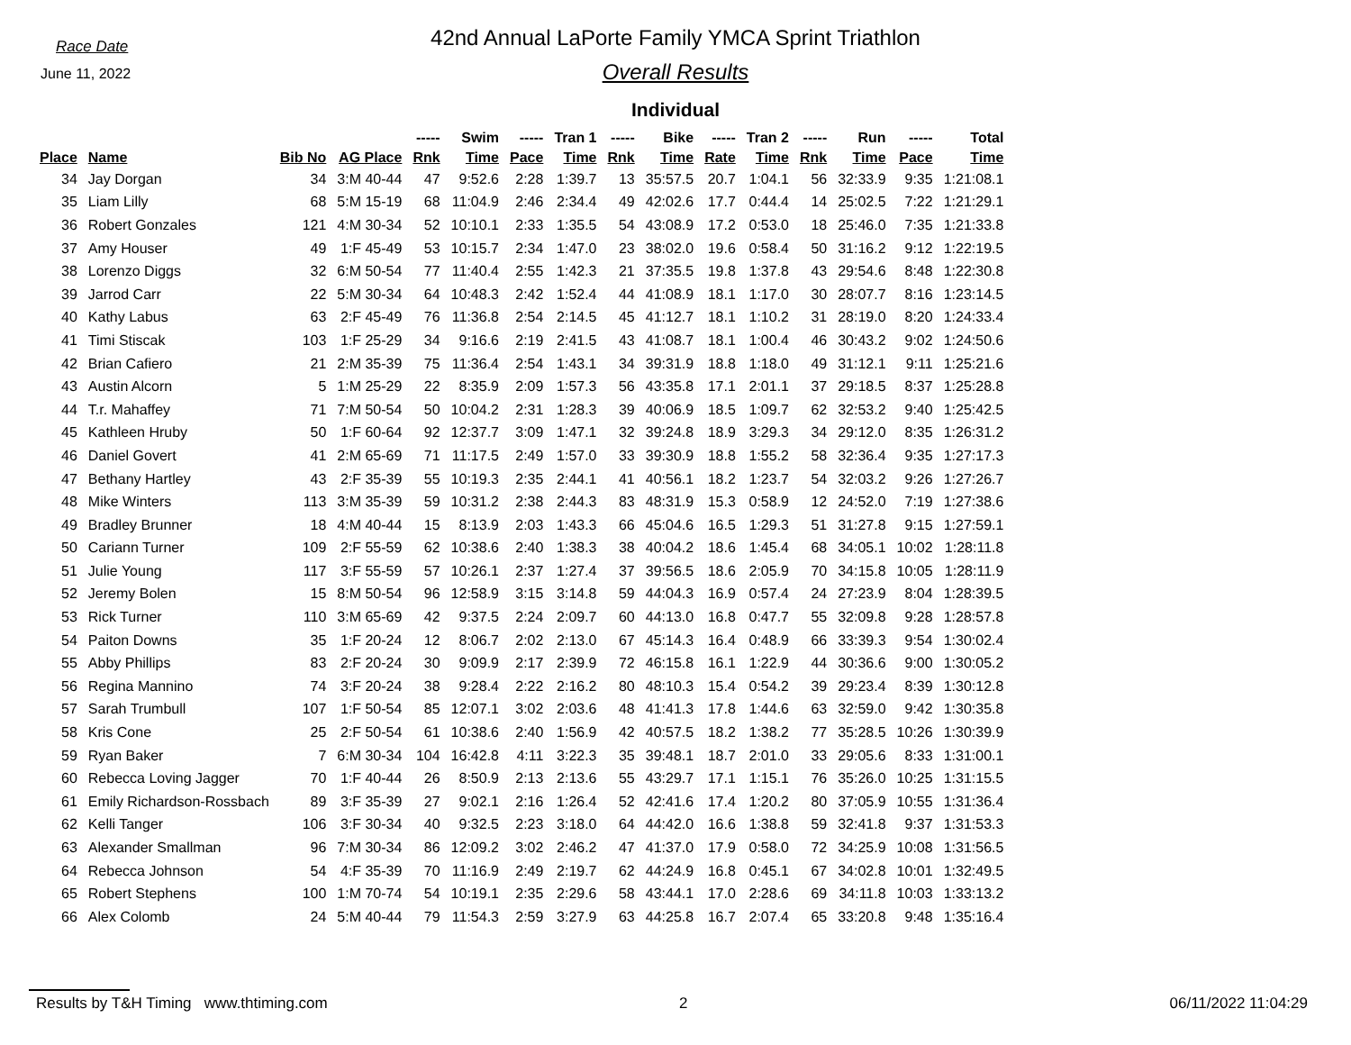Race Date
June 11, 2022
42nd Annual LaPorte Family YMCA Sprint Triathlon
Overall Results
Individual
| | | | | ----- | Swim | ----- | Tran 1 | ----- | Bike | ----- | Tran 2 | ----- | Run | ----- | Total |
| --- | --- | --- | --- | --- | --- | --- | --- | --- | --- | --- | --- | --- | --- | --- | --- |
| Place | Name | Bib No | AG Place | Rnk | Time | Pace | Time | Rnk | Time | Rate | Time | Rnk | Time | Pace | Time |
| 34 | Jay Dorgan | 34 | 3:M 40-44 | 47 | 9:52.6 | 2:28 | 1:39.7 | 13 | 35:57.5 | 20.7 | 1:04.1 | 56 | 32:33.9 | 9:35 | 1:21:08.1 |
| 35 | Liam Lilly | 68 | 5:M 15-19 | 68 | 11:04.9 | 2:46 | 2:34.4 | 49 | 42:02.6 | 17.7 | 0:44.4 | 14 | 25:02.5 | 7:22 | 1:21:29.1 |
| 36 | Robert Gonzales | 121 | 4:M 30-34 | 52 | 10:10.1 | 2:33 | 1:35.5 | 54 | 43:08.9 | 17.2 | 0:53.0 | 18 | 25:46.0 | 7:35 | 1:21:33.8 |
| 37 | Amy Houser | 49 | 1:F 45-49 | 53 | 10:15.7 | 2:34 | 1:47.0 | 23 | 38:02.0 | 19.6 | 0:58.4 | 50 | 31:16.2 | 9:12 | 1:22:19.5 |
| 38 | Lorenzo Diggs | 32 | 6:M 50-54 | 77 | 11:40.4 | 2:55 | 1:42.3 | 21 | 37:35.5 | 19.8 | 1:37.8 | 43 | 29:54.6 | 8:48 | 1:22:30.8 |
| 39 | Jarrod Carr | 22 | 5:M 30-34 | 64 | 10:48.3 | 2:42 | 1:52.4 | 44 | 41:08.9 | 18.1 | 1:17.0 | 30 | 28:07.7 | 8:16 | 1:23:14.5 |
| 40 | Kathy Labus | 63 | 2:F 45-49 | 76 | 11:36.8 | 2:54 | 2:14.5 | 45 | 41:12.7 | 18.1 | 1:10.2 | 31 | 28:19.0 | 8:20 | 1:24:33.4 |
| 41 | Timi Stiscak | 103 | 1:F 25-29 | 34 | 9:16.6 | 2:19 | 2:41.5 | 43 | 41:08.7 | 18.1 | 1:00.4 | 46 | 30:43.2 | 9:02 | 1:24:50.6 |
| 42 | Brian Cafiero | 21 | 2:M 35-39 | 75 | 11:36.4 | 2:54 | 1:43.1 | 34 | 39:31.9 | 18.8 | 1:18.0 | 49 | 31:12.1 | 9:11 | 1:25:21.6 |
| 43 | Austin Alcorn | 5 | 1:M 25-29 | 22 | 8:35.9 | 2:09 | 1:57.3 | 56 | 43:35.8 | 17.1 | 2:01.1 | 37 | 29:18.5 | 8:37 | 1:25:28.8 |
| 44 | T.r. Mahaffey | 71 | 7:M 50-54 | 50 | 10:04.2 | 2:31 | 1:28.3 | 39 | 40:06.9 | 18.5 | 1:09.7 | 62 | 32:53.2 | 9:40 | 1:25:42.5 |
| 45 | Kathleen Hruby | 50 | 1:F 60-64 | 92 | 12:37.7 | 3:09 | 1:47.1 | 32 | 39:24.8 | 18.9 | 3:29.3 | 34 | 29:12.0 | 8:35 | 1:26:31.2 |
| 46 | Daniel Govert | 41 | 2:M 65-69 | 71 | 11:17.5 | 2:49 | 1:57.0 | 33 | 39:30.9 | 18.8 | 1:55.2 | 58 | 32:36.4 | 9:35 | 1:27:17.3 |
| 47 | Bethany Hartley | 43 | 2:F 35-39 | 55 | 10:19.3 | 2:35 | 2:44.1 | 41 | 40:56.1 | 18.2 | 1:23.7 | 54 | 32:03.2 | 9:26 | 1:27:26.7 |
| 48 | Mike Winters | 113 | 3:M 35-39 | 59 | 10:31.2 | 2:38 | 2:44.3 | 83 | 48:31.9 | 15.3 | 0:58.9 | 12 | 24:52.0 | 7:19 | 1:27:38.6 |
| 49 | Bradley Brunner | 18 | 4:M 40-44 | 15 | 8:13.9 | 2:03 | 1:43.3 | 66 | 45:04.6 | 16.5 | 1:29.3 | 51 | 31:27.8 | 9:15 | 1:27:59.1 |
| 50 | Cariann Turner | 109 | 2:F 55-59 | 62 | 10:38.6 | 2:40 | 1:38.3 | 38 | 40:04.2 | 18.6 | 1:45.4 | 68 | 34:05.1 | 10:02 | 1:28:11.8 |
| 51 | Julie Young | 117 | 3:F 55-59 | 57 | 10:26.1 | 2:37 | 1:27.4 | 37 | 39:56.5 | 18.6 | 2:05.9 | 70 | 34:15.8 | 10:05 | 1:28:11.9 |
| 52 | Jeremy Bolen | 15 | 8:M 50-54 | 96 | 12:58.9 | 3:15 | 3:14.8 | 59 | 44:04.3 | 16.9 | 0:57.4 | 24 | 27:23.9 | 8:04 | 1:28:39.5 |
| 53 | Rick Turner | 110 | 3:M 65-69 | 42 | 9:37.5 | 2:24 | 2:09.7 | 60 | 44:13.0 | 16.8 | 0:47.7 | 55 | 32:09.8 | 9:28 | 1:28:57.8 |
| 54 | Paiton Downs | 35 | 1:F 20-24 | 12 | 8:06.7 | 2:02 | 2:13.0 | 67 | 45:14.3 | 16.4 | 0:48.9 | 66 | 33:39.3 | 9:54 | 1:30:02.4 |
| 55 | Abby Phillips | 83 | 2:F 20-24 | 30 | 9:09.9 | 2:17 | 2:39.9 | 72 | 46:15.8 | 16.1 | 1:22.9 | 44 | 30:36.6 | 9:00 | 1:30:05.2 |
| 56 | Regina Mannino | 74 | 3:F 20-24 | 38 | 9:28.4 | 2:22 | 2:16.2 | 80 | 48:10.3 | 15.4 | 0:54.2 | 39 | 29:23.4 | 8:39 | 1:30:12.8 |
| 57 | Sarah Trumbull | 107 | 1:F 50-54 | 85 | 12:07.1 | 3:02 | 2:03.6 | 48 | 41:41.3 | 17.8 | 1:44.6 | 63 | 32:59.0 | 9:42 | 1:30:35.8 |
| 58 | Kris Cone | 25 | 2:F 50-54 | 61 | 10:38.6 | 2:40 | 1:56.9 | 42 | 40:57.5 | 18.2 | 1:38.2 | 77 | 35:28.5 | 10:26 | 1:30:39.9 |
| 59 | Ryan Baker | 7 | 6:M 30-34 | 104 | 16:42.8 | 4:11 | 3:22.3 | 35 | 39:48.1 | 18.7 | 2:01.0 | 33 | 29:05.6 | 8:33 | 1:31:00.1 |
| 60 | Rebecca Loving Jagger | 70 | 1:F 40-44 | 26 | 8:50.9 | 2:13 | 2:13.6 | 55 | 43:29.7 | 17.1 | 1:15.1 | 76 | 35:26.0 | 10:25 | 1:31:15.5 |
| 61 | Emily Richardson-Rossbach | 89 | 3:F 35-39 | 27 | 9:02.1 | 2:16 | 1:26.4 | 52 | 42:41.6 | 17.4 | 1:20.2 | 80 | 37:05.9 | 10:55 | 1:31:36.4 |
| 62 | Kelli Tanger | 106 | 3:F 30-34 | 40 | 9:32.5 | 2:23 | 3:18.0 | 64 | 44:42.0 | 16.6 | 1:38.8 | 59 | 32:41.8 | 9:37 | 1:31:53.3 |
| 63 | Alexander Smallman | 96 | 7:M 30-34 | 86 | 12:09.2 | 3:02 | 2:46.2 | 47 | 41:37.0 | 17.9 | 0:58.0 | 72 | 34:25.9 | 10:08 | 1:31:56.5 |
| 64 | Rebecca Johnson | 54 | 4:F 35-39 | 70 | 11:16.9 | 2:49 | 2:19.7 | 62 | 44:24.9 | 16.8 | 0:45.1 | 67 | 34:02.8 | 10:01 | 1:32:49.5 |
| 65 | Robert Stephens | 100 | 1:M 70-74 | 54 | 10:19.1 | 2:35 | 2:29.6 | 58 | 43:44.1 | 17.0 | 2:28.6 | 69 | 34:11.8 | 10:03 | 1:33:13.2 |
| 66 | Alex Colomb | 24 | 5:M 40-44 | 79 | 11:54.3 | 2:59 | 3:27.9 | 63 | 44:25.8 | 16.7 | 2:07.4 | 65 | 33:20.8 | 9:48 | 1:35:16.4 |
Results by T&H Timing www.thtiming.com 2 06/11/2022 11:04:29